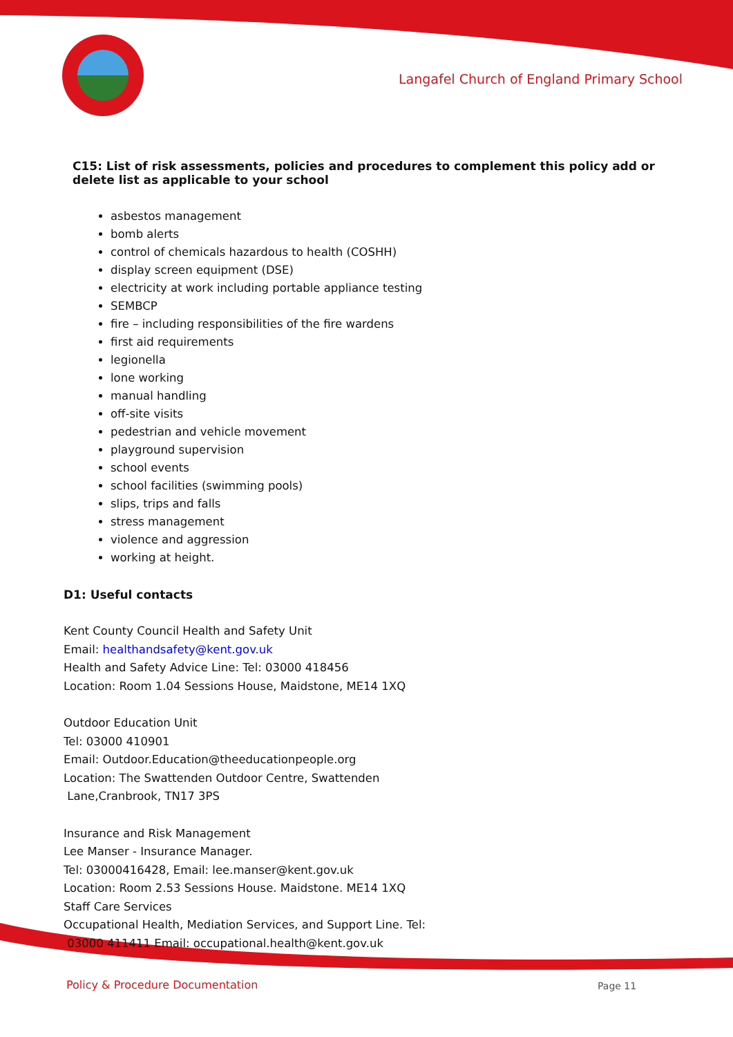Langafel Church of England Primary School
C15: List of risk assessments, policies and procedures to complement this policy add or delete list as applicable to your school
asbestos management
bomb alerts
control of chemicals hazardous to health (COSHH)
display screen equipment (DSE)
electricity at work including portable appliance testing
SEMBCP
fire – including responsibilities of the fire wardens
first aid requirements
legionella
lone working
manual handling
off-site visits
pedestrian and vehicle movement
playground supervision
school events
school facilities (swimming pools)
slips, trips and falls
stress management
violence and aggression
working at height.
D1: Useful contacts
Kent County Council Health and Safety Unit
Email: healthandsafety@kent.gov.uk
Health and Safety Advice Line: Tel: 03000 418456
Location: Room 1.04 Sessions House, Maidstone, ME14 1XQ
Outdoor Education Unit
Tel: 03000 410901
Email: Outdoor.Education@theeducationpeople.org
Location: The Swattenden Outdoor Centre, Swattenden
Lane,Cranbrook, TN17 3PS
Insurance and Risk Management
Lee Manser - Insurance Manager.
Tel: 03000416428, Email: lee.manser@kent.gov.uk
Location: Room 2.53 Sessions House. Maidstone. ME14 1XQ
Staff Care Services
Occupational Health, Mediation Services, and Support Line. Tel:
03000 411411 Email: occupational.health@kent.gov.uk
Policy & Procedure Documentation
Page 11